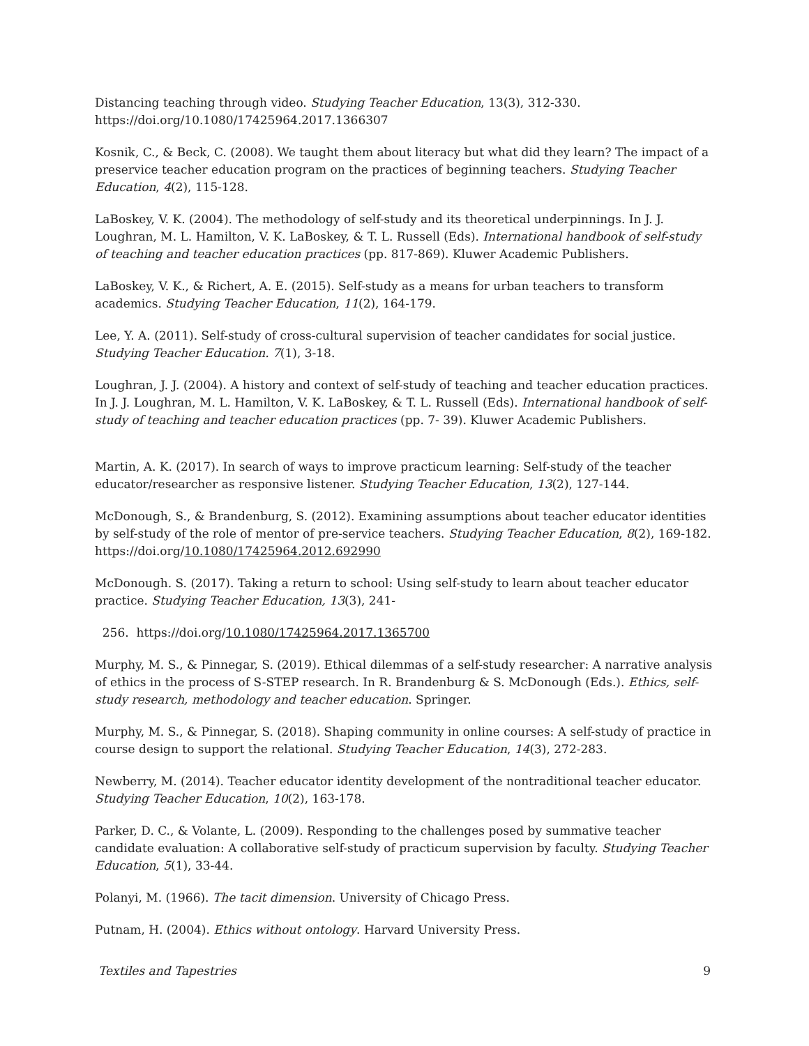Distancing teaching through video. Studying Teacher Education, 13(3), 312-330. https://doi.org/10.1080/17425964.2017.1366307
Kosnik, C., & Beck, C. (2008). We taught them about literacy but what did they learn? The impact of a preservice teacher education program on the practices of beginning teachers. Studying Teacher Education, 4(2), 115-128.
LaBoskey, V. K. (2004). The methodology of self-study and its theoretical underpinnings. In J. J. Loughran, M. L. Hamilton, V. K. LaBoskey, & T. L. Russell (Eds). International handbook of self-study of teaching and teacher education practices (pp. 817-869). Kluwer Academic Publishers.
LaBoskey, V. K., & Richert, A. E. (2015). Self-study as a means for urban teachers to transform academics. Studying Teacher Education, 11(2), 164-179.
Lee, Y. A. (2011). Self-study of cross-cultural supervision of teacher candidates for social justice. Studying Teacher Education. 7(1), 3-18.
Loughran, J. J. (2004). A history and context of self-study of teaching and teacher education practices. In J. J. Loughran, M. L. Hamilton, V. K. LaBoskey, & T. L. Russell (Eds). International handbook of self-study of teaching and teacher education practices (pp. 7- 39). Kluwer Academic Publishers.
Martin, A. K. (2017). In search of ways to improve practicum learning: Self-study of the teacher educator/researcher as responsive listener. Studying Teacher Education, 13(2), 127-144.
McDonough, S., & Brandenburg, S. (2012). Examining assumptions about teacher educator identities by self-study of the role of mentor of pre-service teachers. Studying Teacher Education, 8(2), 169-182. https://doi.org/10.1080/17425964.2012.692990
McDonough. S. (2017). Taking a return to school: Using self-study to learn about teacher educator practice. Studying Teacher Education, 13(3), 241-
256. https://doi.org/10.1080/17425964.2017.1365700
Murphy, M. S., & Pinnegar, S. (2019). Ethical dilemmas of a self-study researcher: A narrative analysis of ethics in the process of S-STEP research. In R. Brandenburg & S. McDonough (Eds.). Ethics, self-study research, methodology and teacher education. Springer.
Murphy, M. S., & Pinnegar, S. (2018). Shaping community in online courses: A self-study of practice in course design to support the relational. Studying Teacher Education, 14(3), 272-283.
Newberry, M. (2014). Teacher educator identity development of the nontraditional teacher educator. Studying Teacher Education, 10(2), 163-178.
Parker, D. C., & Volante, L. (2009). Responding to the challenges posed by summative teacher candidate evaluation: A collaborative self-study of practicum supervision by faculty. Studying Teacher Education, 5(1), 33-44.
Polanyi, M. (1966). The tacit dimension. University of Chicago Press.
Putnam, H. (2004). Ethics without ontology. Harvard University Press.
Textiles and Tapestries 9